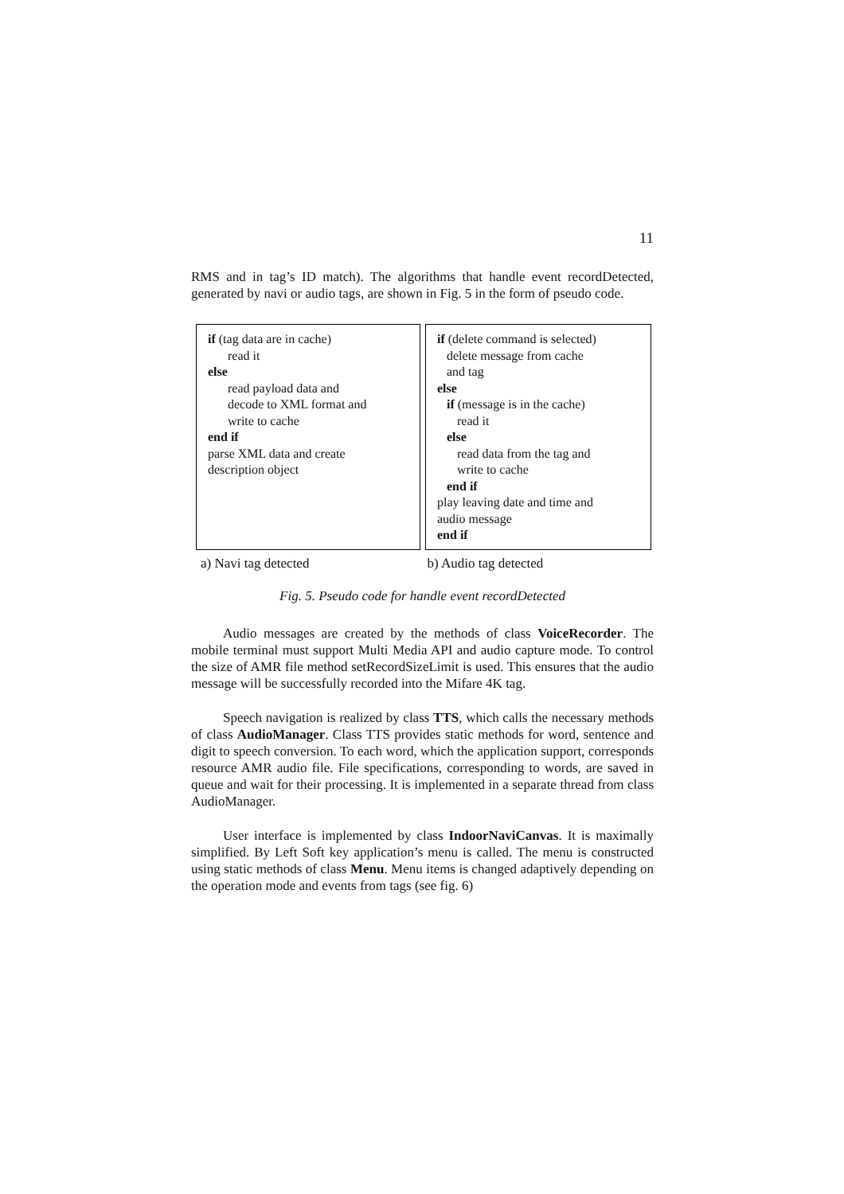11
RMS and in tag’s ID match). The algorithms that handle event recordDetected, generated by navi or audio tags, are shown in Fig. 5 in the form of pseudo code.
if (tag data are in cache)
read it
else
read payload data and
decode to XML format and
write to cache
end if
parse XML data and create
description object
if (delete command is selected)
delete message from cache
and tag
else
if (message is in the cache)
read it
else
read data from the tag and
write to cache
end if
play leaving date and time and
audio message
end if
a) Navi tag detected b) Audio tag detected
Fig. 5. Pseudo code for handle event recordDetected
Audio messages are created by the methods of class VoiceRecorder. The mobile terminal must support Multi Media API and audio capture mode. To control the size of AMR file method setRecordSizeLimit is used. This ensures that the audio message will be successfully recorded into the Mifare 4K tag.
Speech navigation is realized by class TTS, which calls the necessary methods of class AudioManager. Class TTS provides static methods for word, sentence and digit to speech conversion. To each word, which the application support, corresponds resource AMR audio file. File specifications, corresponding to words, are saved in queue and wait for their processing. It is implemented in a separate thread from class AudioManager.
User interface is implemented by class IndoorNaviCanvas. It is maximally simplified. By Left Soft key application’s menu is called. The menu is constructed using static methods of class Menu. Menu items is changed adaptively depending on the operation mode and events from tags (see fig. 6)